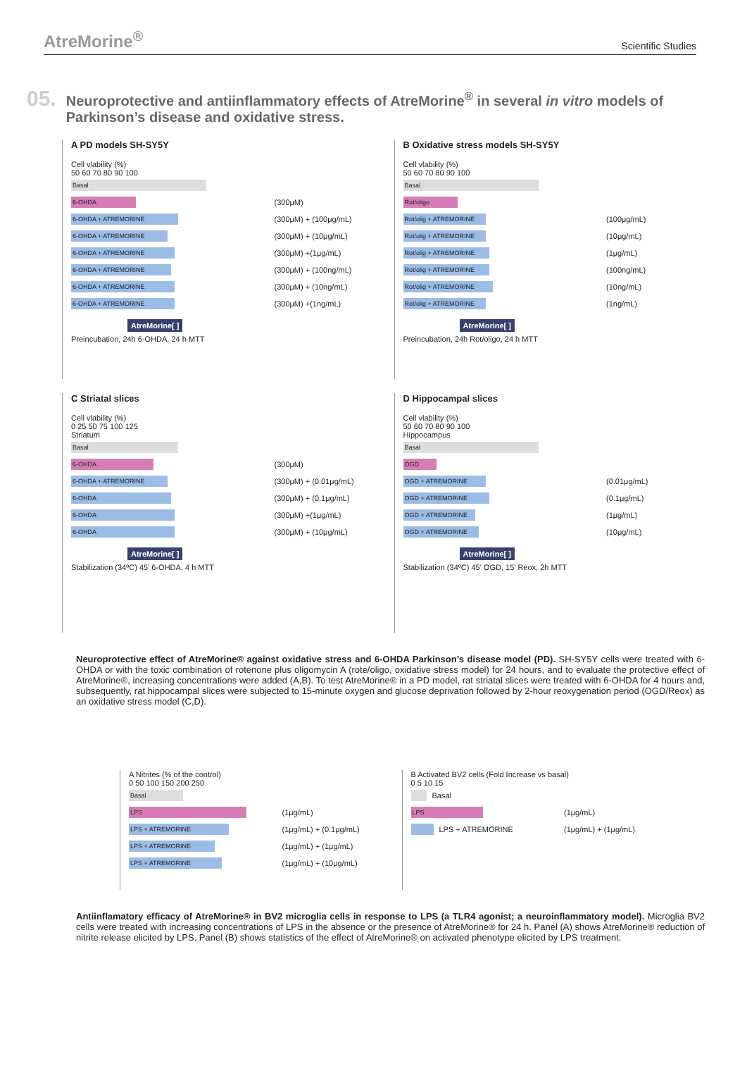AtreMorine<sup>®</sup> Scientific Studies
05.
Neuroprotective and antiinflammatory effects of AtreMorine<sup>®</sup> in several in vitro models of Parkinson’s disease and oxidative stress.
A PD models SH-SY5Y
Cell vlability (%)
50 60 70 80 90 100
Basal
6-OHDA
(300μM)
6-OHDA + ATREMORINE
(300μM) + (100μg/mL)
6-OHDA + ATREMORINE
(300μM) + (10μg/mL)
6-OHDA + ATREMORINE
(300μM) +(1μg/mL)
6-OHDA + ATREMORINE
(300μM) + (100ng/mL)
6-OHDA + ATREMORINE
(300μM) + (10ng/mL)
6-OHDA + ATREMORINE
(300μM) +(1ng/mL)
AtreMorine[ ]
Preincubation, 24h 6-OHDA, 24 h MTT
B Oxidative stress models SH-SY5Y
Cell vlability (%)
50 60 70 80 90 100
Basal
Rot/oligo
Rot/olig + ATREMORINE
(100μg/mL)
Rot/olig + ATREMORINE
(10μg/mL)
Rot/olig + ATREMORINE
(1μg/mL)
Rot/olig + ATREMORINE
(100ng/mL)
Rot/olig + ATREMORINE
(10ng/mL)
Rot/olig + ATREMORINE
(1ng/mL)
AtreMorine[ ]
Preincubation, 24h Rot/oligo, 24 h MTT
C Striatal slices
Cell vlability (%)
0 25 50 75 100 125
Striatum
Basal
6-OHDA
(300μM)
6-OHDA + ATREMORINE
(300μM) + (0.01μg/mL)
6-OHDA
(300μM) + (0.1μg/mL)
6-OHDA
(300μM) +(1μg/mL)
6-OHDA
(300μM) + (10μg/mL)
AtreMorine[ ]
Stabilization (34ºC) 45' 6-OHDA, 4 h MTT
D Hippocampal slices
Cell vlability (%)
50 60 70 80 90 100
Hippocampus
Basal
OGD
OGD + ATREMORINE
(0.01μg/mL)
OGD + ATREMORINE
(0.1μg/mL)
OGD + ATREMORINE
(1μg/mL)
OGD + ATREMORINE
(10μg/mL)
AtreMorine[ ]
Stabilization (34ºC) 45' OGD, 15' Reox, 2h MTT
Neuroprotective effect of AtreMorine® against oxidative stress and 6-OHDA Parkinson’s disease model (PD). SH-SY5Y cells were treated with 6-OHDA or with the toxic combination of rotenone plus oligomycin A (rote/oligo, oxidative stress model) for 24 hours, and to evaluate the protective effect of AtreMorine®, increasing concentrations were added (A,B). To test AtreMorine® in a PD model, rat striatal slices were treated with 6-OHDA for 4 hours and, subsequently, rat hippocampal slices were subjected to 15-minute oxygen and glucose deprivation followed by 2-hour reoxygenation period (OGD/Reox) as an oxidative stress model (C,D).
A Nitrites (% of the control)
0 50 100 150 200 250
Basal
LPS
(1μg/mL)
LPS + ATREMORINE
(1μg/mL) + (0.1μg/mL)
LPS + ATREMORINE
(1μg/mL) + (1μg/mL)
LPS + ATREMORINE
(1μg/mL) + (10μg/mL)
B Activated BV2 cells (Fold Increase vs basal)
0 5 10 15
Basal
LPS
(1μg/mL)
LPS + ATREMORINE (1μg/mL) + (1μg/mL)
Antiinflamatory efficacy of AtreMorine® in BV2 microglia cells in response to LPS (a TLR4 agonist; a neuroinflammatory model). Microglia BV2 cells were treated with increasing concentrations of LPS in the absence or the presence of AtreMorine® for 24 h. Panel (A) shows AtreMorine® reduction of nitrite release elicited by LPS. Panel (B) shows statistics of the effect of AtreMorine® on activated phenotype elicited by LPS treatment.